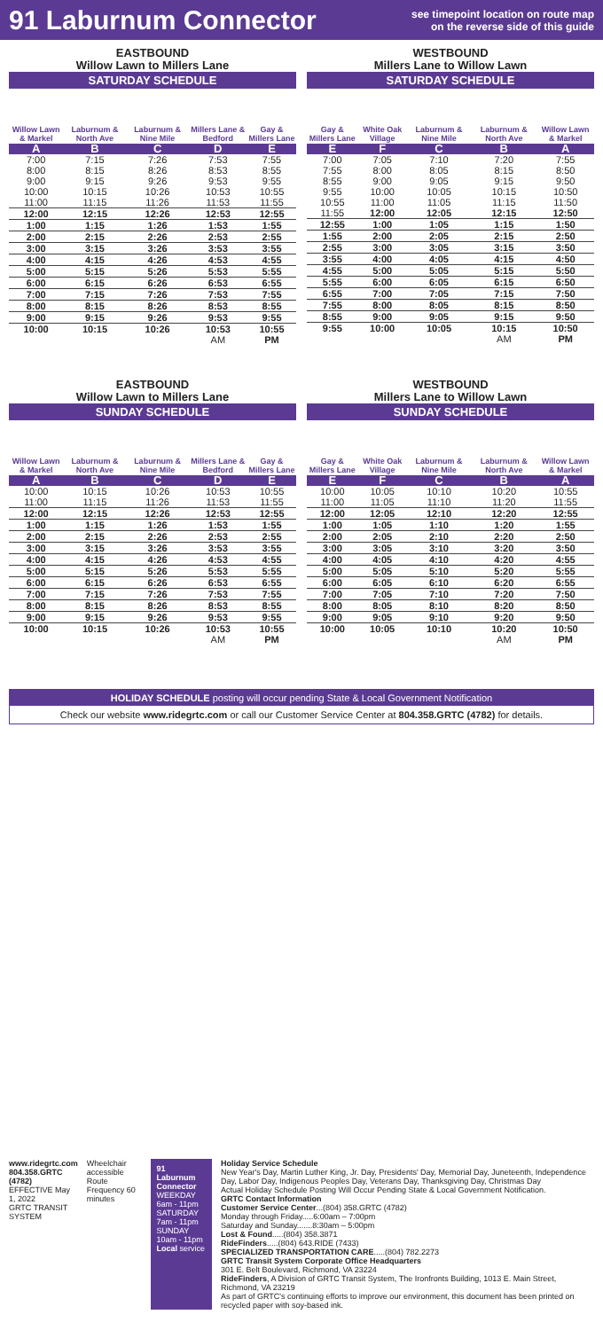91 Laburnum Connector
see timepoint location on route map
on the reverse side of this guide
EASTBOUND
Willow Lawn to Millers Lane
SATURDAY SCHEDULE
| Willow Lawn & Markel | Laburnum & North Ave | Laburnum & Nine Mile | Millers Lane & Bedford | Gay & Millers Lane |
| --- | --- | --- | --- | --- |
| A | B | C | D | E |
| 7:00 | 7:15 | 7:26 | 7:53 | 7:55 |
| 8:00 | 8:15 | 8:26 | 8:53 | 8:55 |
| 9:00 | 9:15 | 9:26 | 9:53 | 9:55 |
| 10:00 | 10:15 | 10:26 | 10:53 | 10:55 |
| 11:00 | 11:15 | 11:26 | 11:53 | 11:55 |
| 12:00 | 12:15 | 12:26 | 12:53 | 12:55 |
| 1:00 | 1:15 | 1:26 | 1:53 | 1:55 |
| 2:00 | 2:15 | 2:26 | 2:53 | 2:55 |
| 3:00 | 3:15 | 3:26 | 3:53 | 3:55 |
| 4:00 | 4:15 | 4:26 | 4:53 | 4:55 |
| 5:00 | 5:15 | 5:26 | 5:53 | 5:55 |
| 6:00 | 6:15 | 6:26 | 6:53 | 6:55 |
| 7:00 | 7:15 | 7:26 | 7:53 | 7:55 |
| 8:00 | 8:15 | 8:26 | 8:53 | 8:55 |
| 9:00 | 9:15 | 9:26 | 9:53 | 9:55 |
| 10:00 | 10:15 | 10:26 | 10:53 | 10:55 |
| | | | AM | PM |
WESTBOUND
Millers Lane to Willow Lawn
SATURDAY SCHEDULE
| Gay & Millers Lane | White Oak Village | Laburnum & Nine Mile | Laburnum & North Ave | Willow Lawn & Markel |
| --- | --- | --- | --- | --- |
| E | F | C | B | A |
| 7:00 | 7:05 | 7:10 | 7:20 | 7:55 |
| 7:55 | 8:00 | 8:05 | 8:15 | 8:50 |
| 8:55 | 9:00 | 9:05 | 9:15 | 9:50 |
| 9:55 | 10:00 | 10:05 | 10:15 | 10:50 |
| 10:55 | 11:00 | 11:05 | 11:15 | 11:50 |
| 11:55 | 12:00 | 12:05 | 12:15 | 12:50 |
| 12:55 | 1:00 | 1:05 | 1:15 | 1:50 |
| 1:55 | 2:00 | 2:05 | 2:15 | 2:50 |
| 2:55 | 3:00 | 3:05 | 3:15 | 3:50 |
| 3:55 | 4:00 | 4:05 | 4:15 | 4:50 |
| 4:55 | 5:00 | 5:05 | 5:15 | 5:50 |
| 5:55 | 6:00 | 6:05 | 6:15 | 6:50 |
| 6:55 | 7:00 | 7:05 | 7:15 | 7:50 |
| 7:55 | 8:00 | 8:05 | 8:15 | 8:50 |
| 8:55 | 9:00 | 9:05 | 9:15 | 9:50 |
| 9:55 | 10:00 | 10:05 | 10:15 | 10:50 |
| | | | AM | PM |
EASTBOUND
Willow Lawn to Millers Lane
SUNDAY SCHEDULE
| Willow Lawn & Markel | Laburnum & North Ave | Laburnum & Nine Mile | Millers Lane & Bedford | Gay & Millers Lane |
| --- | --- | --- | --- | --- |
| A | B | C | D | E |
| 10:00 | 10:15 | 10:26 | 10:53 | 10:55 |
| 11:00 | 11:15 | 11:26 | 11:53 | 11:55 |
| 12:00 | 12:15 | 12:26 | 12:53 | 12:55 |
| 1:00 | 1:15 | 1:26 | 1:53 | 1:55 |
| 2:00 | 2:15 | 2:26 | 2:53 | 2:55 |
| 3:00 | 3:15 | 3:26 | 3:53 | 3:55 |
| 4:00 | 4:15 | 4:26 | 4:53 | 4:55 |
| 5:00 | 5:15 | 5:26 | 5:53 | 5:55 |
| 6:00 | 6:15 | 6:26 | 6:53 | 6:55 |
| 7:00 | 7:15 | 7:26 | 7:53 | 7:55 |
| 8:00 | 8:15 | 8:26 | 8:53 | 8:55 |
| 9:00 | 9:15 | 9:26 | 9:53 | 9:55 |
| 10:00 | 10:15 | 10:26 | 10:53 | 10:55 |
| | | | AM | PM |
WESTBOUND
Millers Lane to Willow Lawn
SUNDAY SCHEDULE
| Gay & Millers Lane | White Oak Village | Laburnum & Nine Mile | Laburnum & North Ave | Willow Lawn & Markel |
| --- | --- | --- | --- | --- |
| E | F | C | B | A |
| 10:00 | 10:05 | 10:10 | 10:20 | 10:55 |
| 11:00 | 11:05 | 11:10 | 11:20 | 11:55 |
| 12:00 | 12:05 | 12:10 | 12:20 | 12:55 |
| 1:00 | 1:05 | 1:10 | 1:20 | 1:55 |
| 2:00 | 2:05 | 2:10 | 2:20 | 2:50 |
| 3:00 | 3:05 | 3:10 | 3:20 | 3:50 |
| 4:00 | 4:05 | 4:10 | 4:20 | 4:55 |
| 5:00 | 5:05 | 5:10 | 5:20 | 5:55 |
| 6:00 | 6:05 | 6:10 | 6:20 | 6:55 |
| 7:00 | 7:05 | 7:10 | 7:20 | 7:50 |
| 8:00 | 8:05 | 8:10 | 8:20 | 8:50 |
| 9:00 | 9:05 | 9:10 | 9:20 | 9:50 |
| 10:00 | 10:05 | 10:10 | 10:20 | 10:50 |
| | | | AM | PM |
HOLIDAY SCHEDULE posting will occur pending State & Local Government Notification
Check our website www.ridegrtc.com or call our Customer Service Center at 804.358.GRTC (4782) for details.
www.ridegrtc.com
804.358.GRTC (4782)
EFFECTIVE May 1, 2022
GRTC TRANSIT SYSTEM
Wheelchair accessible
Route Frequency 60 minutes
91 Laburnum Connector
WEEKDAY 6am - 11pm
SATURDAY 7am - 11pm
SUNDAY 10am - 11pm
Local service
Holiday Service Schedule
New Year's Day, Martin Luther King, Jr. Day, Presidents' Day, Memorial Day, Juneteenth, Independence Day, Labor Day, Indigenous Peoples Day, Veterans Day, Thanksgiving Day, Christmas Day
Actual Holiday Schedule Posting Will Occur Pending State & Local Government Notification.
GRTC Contact Information
Customer Service Center...(804) 358.GRTC (4782)
Monday through Friday.....6:00am – 7:00pm
Saturday and Sunday.......8:30am – 5:00pm
Lost & Found.....(804) 358.3871
RideFinders.....(804) 643.RIDE (7433)
SPECIALIZED TRANSPORTATION CARE.....(804) 782.2273
GRTC Transit System Corporate Office Headquarters
301 E. Belt Boulevard, Richmond, VA 23224
RideFinders, A Division of GRTC Transit System, The Ironfronts Building, 1013 E. Main Street, Richmond, VA 23219
As part of GRTC's continuing efforts to improve our environment, this document has been printed on recycled paper with soy-based ink.